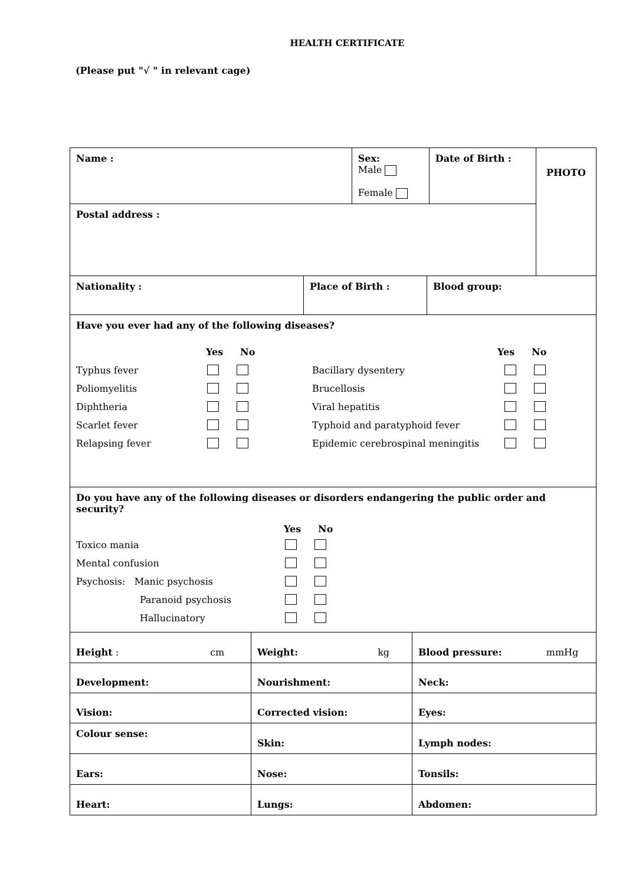HEALTH CERTIFICATE
(Please put "√ " in relevant cage)
| Name : | Sex: Male Female | Date of Birth : | PHOTO |
| Postal address : | | | |
| Nationality : | Place of Birth : | Blood group: |
| Have you ever had any of the following diseases? Yes No Typhus fever Poliomyelitis Diphtheria Scarlet fever Relapsing fever Yes No Bacillary dysentery Brucellosis Viral hepatitis Typhoid and paratyphoid fever Epidemic cerebrospinal meningitis |
| Do you have any of the following diseases or disorders endangering the public order and security? Yes No Toxico mania Mental confusion Psychosis: Manic psychosis Paranoid psychosis Hallucinatory |
| Height : cm | Weight: kg | Blood pressure: mmHg |
| Development: | Nourishment: | Neck: |
| Vision: | Corrected vision: | Eyes: |
| Colour sense: | Skin: | Lymph nodes: |
| Ears: | Nose: | Tonsils: |
| Heart: | Lungs: | Abdomen: |